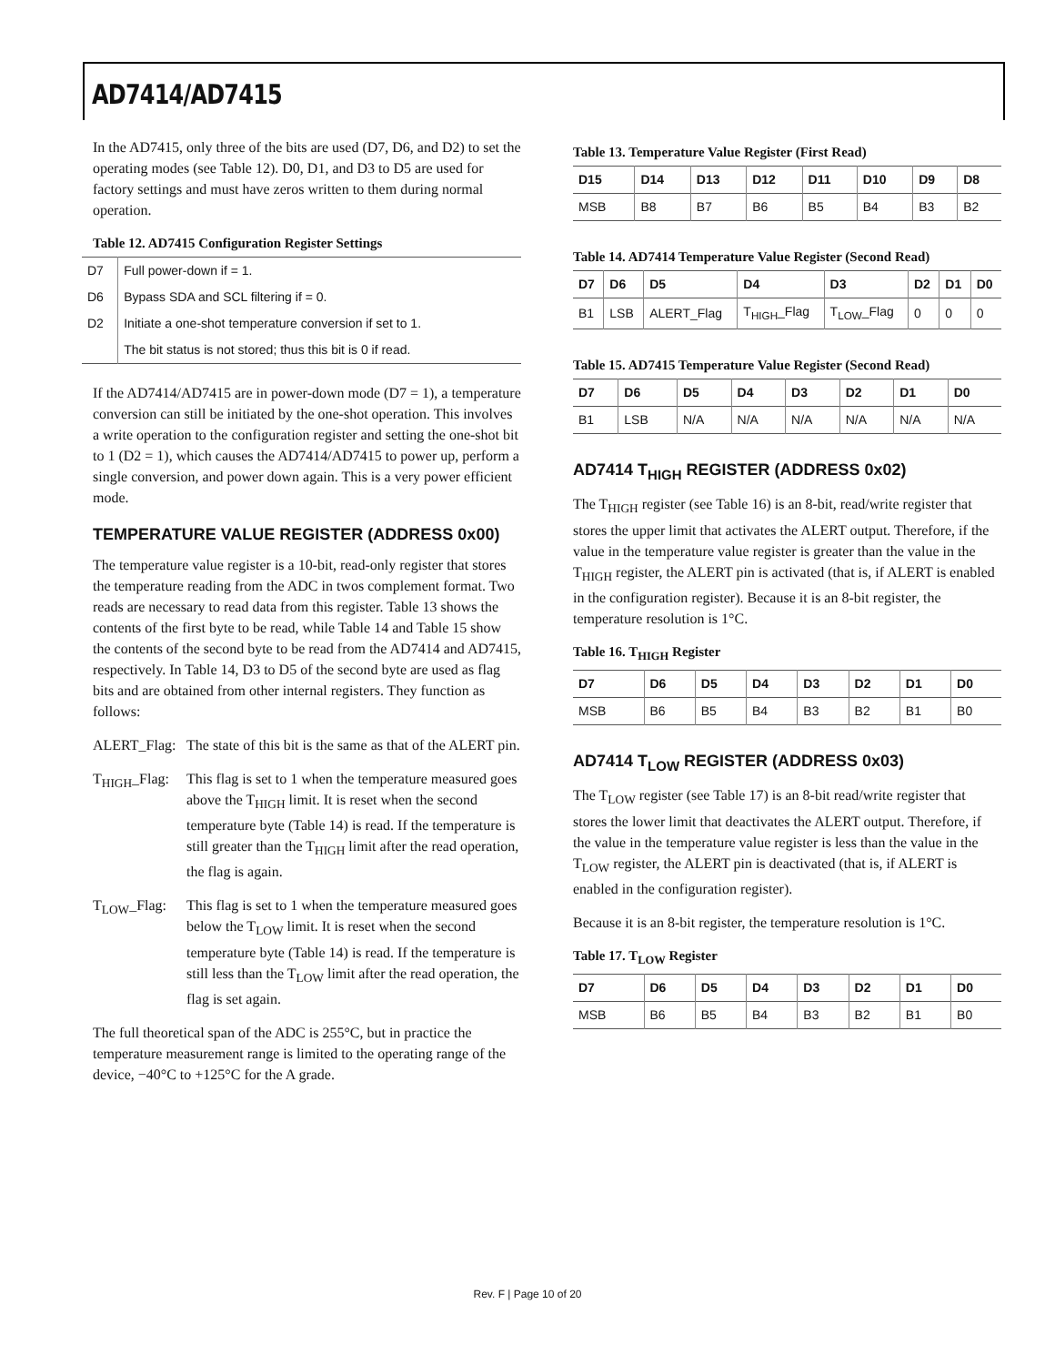AD7414/AD7415
In the AD7415, only three of the bits are used (D7, D6, and D2) to set the operating modes (see Table 12). D0, D1, and D3 to D5 are used for factory settings and must have zeros written to them during normal operation.
Table 12. AD7415 Configuration Register Settings
| D7 | Full power-down if = 1. |
| D6 | Bypass SDA and SCL filtering if = 0. |
| D2 | Initiate a one-shot temperature conversion if set to 1. |
| | The bit status is not stored; thus this bit is 0 if read. |
If the AD7414/AD7415 are in power-down mode (D7 = 1), a temperature conversion can still be initiated by the one-shot operation. This involves a write operation to the configuration register and setting the one-shot bit to 1 (D2 = 1), which causes the AD7414/AD7415 to power up, perform a single conversion, and power down again. This is a very power efficient mode.
TEMPERATURE VALUE REGISTER (ADDRESS 0x00)
The temperature value register is a 10-bit, read-only register that stores the temperature reading from the ADC in twos complement format. Two reads are necessary to read data from this register. Table 13 shows the contents of the first byte to be read, while Table 14 and Table 15 show the contents of the second byte to be read from the AD7414 and AD7415, respectively. In Table 14, D3 to D5 of the second byte are used as flag bits and are obtained from other internal registers. They function as follows:
ALERT_Flag: The state of this bit is the same as that of the ALERT pin.
T<sub>HIGH</sub>_Flag: This flag is set to 1 when the temperature measured goes above the T<sub>HIGH</sub> limit. It is reset when the second temperature byte (Table 14) is read. If the temperature is still greater than the T<sub>HIGH</sub> limit after the read operation, the flag is again.
T<sub>LOW</sub>_Flag: This flag is set to 1 when the temperature measured goes below the T<sub>LOW</sub> limit. It is reset when the second temperature byte (Table 14) is read. If the temperature is still less than the T<sub>LOW</sub> limit after the read operation, the flag is set again.
The full theoretical span of the ADC is 255°C, but in practice the temperature measurement range is limited to the operating range of the device, −40°C to +125°C for the A grade.
Table 13. Temperature Value Register (First Read)
| D15 | D14 | D13 | D12 | D11 | D10 | D9 | D8 |
| --- | --- | --- | --- | --- | --- | --- | --- |
| MSB | B8 | B7 | B6 | B5 | B4 | B3 | B2 |
Table 14. AD7414 Temperature Value Register (Second Read)
| D7 | D6 | D5 | D4 | D3 | D2 | D1 | D0 |
| --- | --- | --- | --- | --- | --- | --- | --- |
| B1 | LSB | ALERT_Flag | T<sub>HIGH</sub>_Flag | T<sub>LOW</sub>_Flag | 0 | 0 | 0 |
Table 15. AD7415 Temperature Value Register (Second Read)
| D7 | D6 | D5 | D4 | D3 | D2 | D1 | D0 |
| --- | --- | --- | --- | --- | --- | --- | --- |
| B1 | LSB | N/A | N/A | N/A | N/A | N/A | N/A |
AD7414 T<sub>HIGH</sub> REGISTER (ADDRESS 0x02)
The T<sub>HIGH</sub> register (see Table 16) is an 8-bit, read/write register that stores the upper limit that activates the ALERT output. Therefore, if the value in the temperature value register is greater than the value in the T<sub>HIGH</sub> register, the ALERT pin is activated (that is, if ALERT is enabled in the configuration register). Because it is an 8-bit register, the temperature resolution is 1°C.
Table 16. T<sub>HIGH</sub> Register
| D7 | D6 | D5 | D4 | D3 | D2 | D1 | D0 |
| --- | --- | --- | --- | --- | --- | --- | --- |
| MSB | B6 | B5 | B4 | B3 | B2 | B1 | B0 |
AD7414 T<sub>LOW</sub> REGISTER (ADDRESS 0x03)
The T<sub>LOW</sub> register (see Table 17) is an 8-bit read/write register that stores the lower limit that deactivates the ALERT output. Therefore, if the value in the temperature value register is less than the value in the T<sub>LOW</sub> register, the ALERT pin is deactivated (that is, if ALERT is enabled in the configuration register).
Because it is an 8-bit register, the temperature resolution is 1°C.
Table 17. T<sub>LOW</sub> Register
| D7 | D6 | D5 | D4 | D3 | D2 | D1 | D0 |
| --- | --- | --- | --- | --- | --- | --- | --- |
| MSB | B6 | B5 | B4 | B3 | B2 | B1 | B0 |
Rev. F | Page 10 of 20